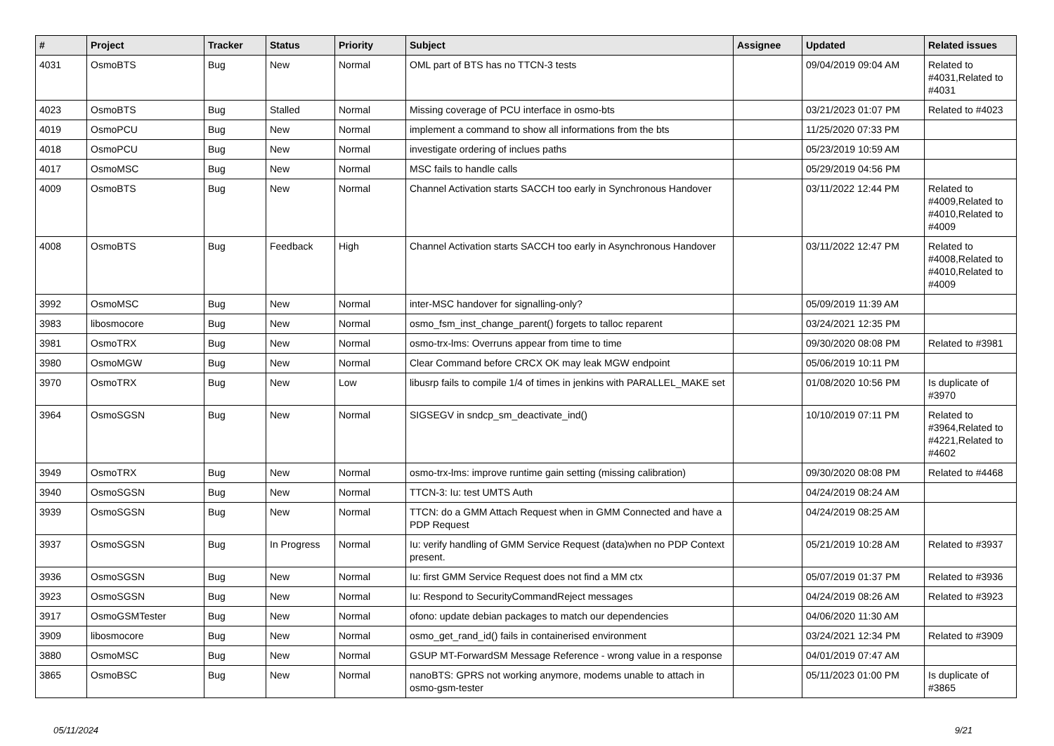| # | Project | Tracker | Status | Priority | Subject | Assignee | Updated | Related issues |
| --- | --- | --- | --- | --- | --- | --- | --- | --- |
| 4031 | OsmoBTS | Bug | New | Normal | OML part of BTS has no TTCN-3 tests | | 09/04/2019 09:04 AM | Related to #4031,Related to #4031 |
| 4023 | OsmoBTS | Bug | Stalled | Normal | Missing coverage of PCU interface in osmo-bts | | 03/21/2023 01:07 PM | Related to #4023 |
| 4019 | OsmoPCU | Bug | New | Normal | implement a command to show all informations from the bts | | 11/25/2020 07:33 PM | |
| 4018 | OsmoPCU | Bug | New | Normal | investigate ordering of inclues paths | | 05/23/2019 10:59 AM | |
| 4017 | OsmoMSC | Bug | New | Normal | MSC fails to handle calls | | 05/29/2019 04:56 PM | |
| 4009 | OsmoBTS | Bug | New | Normal | Channel Activation starts SACCH too early in Synchronous Handover | | 03/11/2022 12:44 PM | Related to #4009,Related to #4010,Related to #4009 |
| 4008 | OsmoBTS | Bug | Feedback | High | Channel Activation starts SACCH too early in Asynchronous Handover | | 03/11/2022 12:47 PM | Related to #4008,Related to #4010,Related to #4009 |
| 3992 | OsmoMSC | Bug | New | Normal | inter-MSC handover for signalling-only? | | 05/09/2019 11:39 AM | |
| 3983 | libosmocore | Bug | New | Normal | osmo_fsm_inst_change_parent() forgets to talloc reparent | | 03/24/2021 12:35 PM | |
| 3981 | OsmoTRX | Bug | New | Normal | osmo-trx-lms: Overruns appear from time to time | | 09/30/2020 08:08 PM | Related to #3981 |
| 3980 | OsmoMGW | Bug | New | Normal | Clear Command before CRCX OK may leak MGW endpoint | | 05/06/2019 10:11 PM | |
| 3970 | OsmoTRX | Bug | New | Low | libusrp fails to compile 1/4 of times in jenkins with PARALLEL_MAKE set | | 01/08/2020 10:56 PM | Is duplicate of #3970 |
| 3964 | OsmoSGSN | Bug | New | Normal | SIGSEGV in sndcp_sm_deactivate_ind() | | 10/10/2019 07:11 PM | Related to #3964,Related to #4221,Related to #4602 |
| 3949 | OsmoTRX | Bug | New | Normal | osmo-trx-lms: improve runtime gain setting (missing calibration) | | 09/30/2020 08:08 PM | Related to #4468 |
| 3940 | OsmoSGSN | Bug | New | Normal | TTCN-3: Iu: test UMTS Auth | | 04/24/2019 08:24 AM | |
| 3939 | OsmoSGSN | Bug | New | Normal | TTCN: do a GMM Attach Request when in GMM Connected and have a PDP Request | | 04/24/2019 08:25 AM | |
| 3937 | OsmoSGSN | Bug | In Progress | Normal | Iu: verify handling of GMM Service Request (data)when no PDP Context present. | | 05/21/2019 10:28 AM | Related to #3937 |
| 3936 | OsmoSGSN | Bug | New | Normal | Iu: first GMM Service Request does not find a MM ctx | | 05/07/2019 01:37 PM | Related to #3936 |
| 3923 | OsmoSGSN | Bug | New | Normal | Iu: Respond to SecurityCommandReject messages | | 04/24/2019 08:26 AM | Related to #3923 |
| 3917 | OsmoGSMTester | Bug | New | Normal | ofono: update debian packages to match our dependencies | | 04/06/2020 11:30 AM | |
| 3909 | libosmocore | Bug | New | Normal | osmo_get_rand_id() fails in containerised environment | | 03/24/2021 12:34 PM | Related to #3909 |
| 3880 | OsmoMSC | Bug | New | Normal | GSUP MT-ForwardSM Message Reference - wrong value in a response | | 04/01/2019 07:47 AM | |
| 3865 | OsmoBSC | Bug | New | Normal | nanoBTS: GPRS not working anymore, modems unable to attach in osmo-gsm-tester | | 05/11/2023 01:00 PM | Is duplicate of #3865 |
05/11/2024 9/21